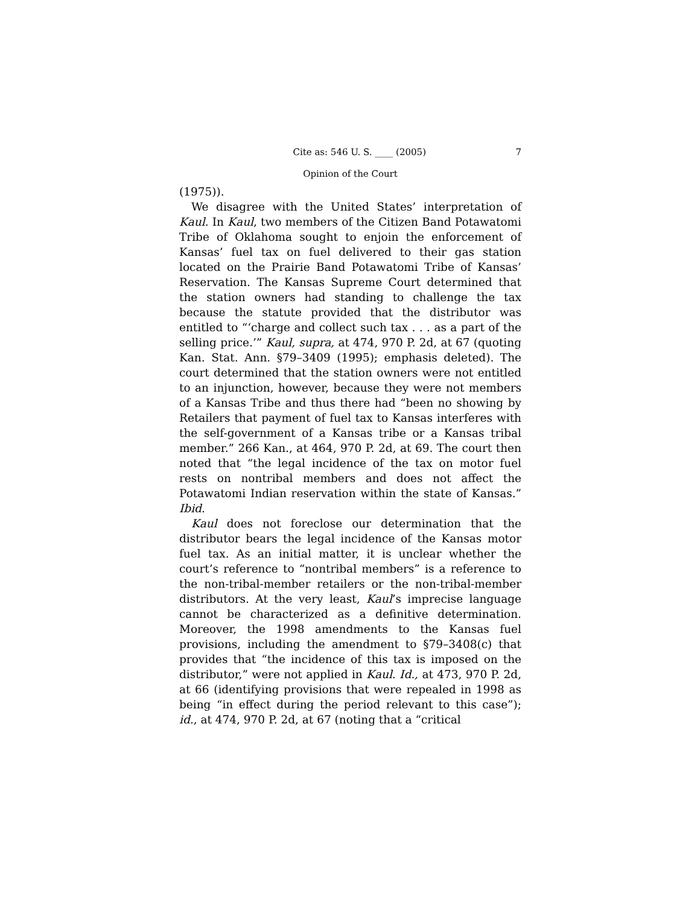Cite as: 546 U. S. ____ (2005) 7
Opinion of the Court
(1975)).
We disagree with the United States’ interpretation of Kaul. In Kaul, two members of the Citizen Band Potawatomi Tribe of Oklahoma sought to enjoin the enforcement of Kansas’ fuel tax on fuel delivered to their gas station located on the Prairie Band Potawatomi Tribe of Kansas’ Reservation. The Kansas Supreme Court determined that the station owners had standing to challenge the tax because the statute provided that the distributor was entitled to “‘charge and collect such tax . . . as a part of the selling price.’” Kaul, supra, at 474, 970 P. 2d, at 67 (quoting Kan. Stat. Ann. §79–3409 (1995); emphasis deleted). The court determined that the station owners were not entitled to an injunction, however, because they were not members of a Kansas Tribe and thus there had “been no showing by Retailers that payment of fuel tax to Kansas interferes with the self-government of a Kansas tribe or a Kansas tribal member.” 266 Kan., at 464, 970 P. 2d, at 69. The court then noted that “the legal incidence of the tax on motor fuel rests on nontribal members and does not affect the Potawatomi Indian reservation within the state of Kansas.” Ibid.
Kaul does not foreclose our determination that the distributor bears the legal incidence of the Kansas motor fuel tax. As an initial matter, it is unclear whether the court’s reference to “nontribal members” is a reference to the non-tribal-member retailers or the non-tribal-member distributors. At the very least, Kaul’s imprecise language cannot be characterized as a definitive determination. Moreover, the 1998 amendments to the Kansas fuel provisions, including the amendment to §79–3408(c) that provides that “the incidence of this tax is imposed on the distributor,” were not applied in Kaul. Id., at 473, 970 P. 2d, at 66 (identifying provisions that were repealed in 1998 as being “in effect during the period relevant to this case”); id., at 474, 970 P. 2d, at 67 (noting that a “critical